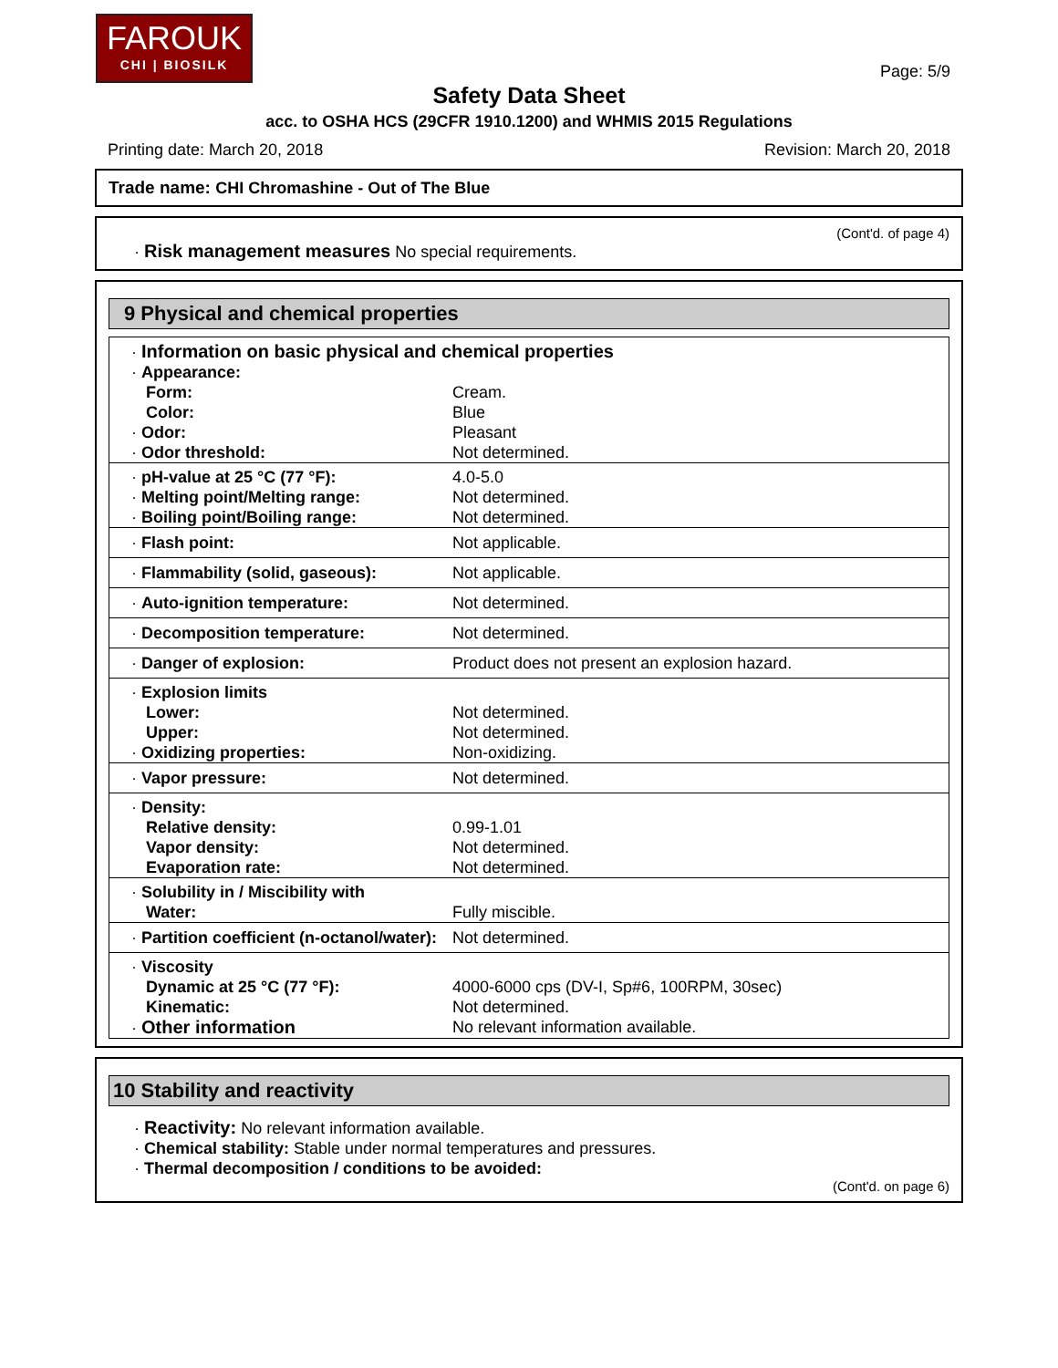FAROUK
CHI | BIOSILK
Page: 5/9
Safety Data Sheet
acc. to OSHA HCS (29CFR 1910.1200) and WHMIS 2015 Regulations
Printing date: March 20, 2018 Revision: March 20, 2018
Trade name: CHI Chromashine - Out of The Blue
(Cont'd. of page 4)
· Risk management measures No special requirements.
9 Physical and chemical properties
| · Information on basic physical and chemical properties | |
| · Appearance: | |
| Form: | Cream. |
| Color: | Blue |
| · Odor: | Pleasant |
| · Odor threshold: | Not determined. |
| · pH-value at 25 °C (77 °F): | 4.0-5.0 |
| · Melting point/Melting range: | Not determined. |
| · Boiling point/Boiling range: | Not determined. |
| · Flash point: | Not applicable. |
| · Flammability (solid, gaseous): | Not applicable. |
| · Auto-ignition temperature: | Not determined. |
| · Decomposition temperature: | Not determined. |
| · Danger of explosion: | Product does not present an explosion hazard. |
| · Explosion limits | |
| Lower: | Not determined. |
| Upper: | Not determined. |
| · Oxidizing properties: | Non-oxidizing. |
| · Vapor pressure: | Not determined. |
| · Density: | |
| Relative density: | 0.99-1.01 |
| Vapor density: | Not determined. |
| Evaporation rate: | Not determined. |
| · Solubility in / Miscibility with | |
| Water: | Fully miscible. |
| · Partition coefficient (n-octanol/water): | Not determined. |
| · Viscosity | |
| Dynamic at 25 °C (77 °F): | 4000-6000 cps (DV-I, Sp#6, 100RPM, 30sec) |
| Kinematic: | Not determined. |
| · Other information | No relevant information available. |
10 Stability and reactivity
· Reactivity: No relevant information available.
· Chemical stability: Stable under normal temperatures and pressures.
· Thermal decomposition / conditions to be avoided:
(Cont'd. on page 6)